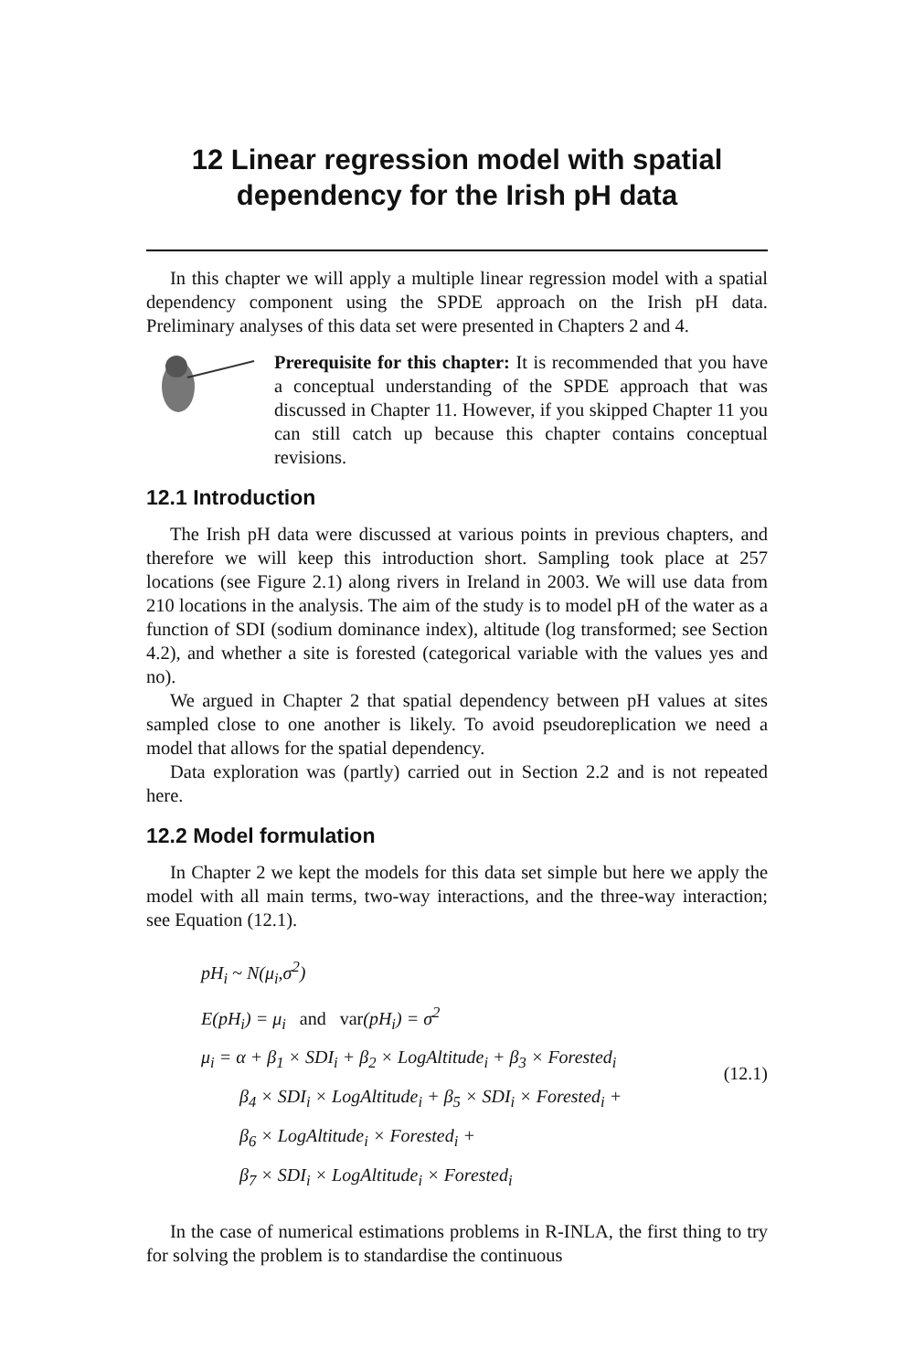12 Linear regression model with spatial
dependency for the Irish pH data
In this chapter we will apply a multiple linear regression model with a spatial dependency component using the SPDE approach on the Irish pH data. Preliminary analyses of this data set were presented in Chapters 2 and 4.
Prerequisite for this chapter: It is recommended that you have a conceptual understanding of the SPDE approach that was discussed in Chapter 11. However, if you skipped Chapter 11 you can still catch up because this chapter contains conceptual revisions.
12.1 Introduction
The Irish pH data were discussed at various points in previous chapters, and therefore we will keep this introduction short. Sampling took place at 257 locations (see Figure 2.1) along rivers in Ireland in 2003. We will use data from 210 locations in the analysis. The aim of the study is to model pH of the water as a function of SDI (sodium dominance index), altitude (log transformed; see Section 4.2), and whether a site is forested (categorical variable with the values yes and no).
We argued in Chapter 2 that spatial dependency between pH values at sites sampled close to one another is likely. To avoid pseudoreplication we need a model that allows for the spatial dependency.
Data exploration was (partly) carried out in Section 2.2 and is not repeated here.
12.2 Model formulation
In Chapter 2 we kept the models for this data set simple but here we apply the model with all main terms, two-way interactions, and the three-way interaction; see Equation (12.1).
pH<sub>i</sub> ~ N(μ<sub>i</sub>,σ<sup>2</sup>)
E(pH<sub>i</sub>) = μ<sub>i</sub> and var(pH<sub>i</sub>) = σ<sup>2</sup>
μ<sub>i</sub> = α + β<sub>1</sub> × SDI<sub>i</sub> + β<sub>2</sub> × LogAltitude<sub>i</sub> + β<sub>3</sub> × Forested<sub>i</sub>
β<sub>4</sub> × SDI<sub>i</sub> × LogAltitude<sub>i</sub> + β<sub>5</sub> × SDI<sub>i</sub> × Forested<sub>i</sub> +
β<sub>6</sub> × LogAltitude<sub>i</sub> × Forested<sub>i</sub> +
β<sub>7</sub> × SDI<sub>i</sub> × LogAltitude<sub>i</sub> × Forested<sub>i</sub>
(12.1)
In the case of numerical estimations problems in R-INLA, the first thing to try for solving the problem is to standardise the continuous